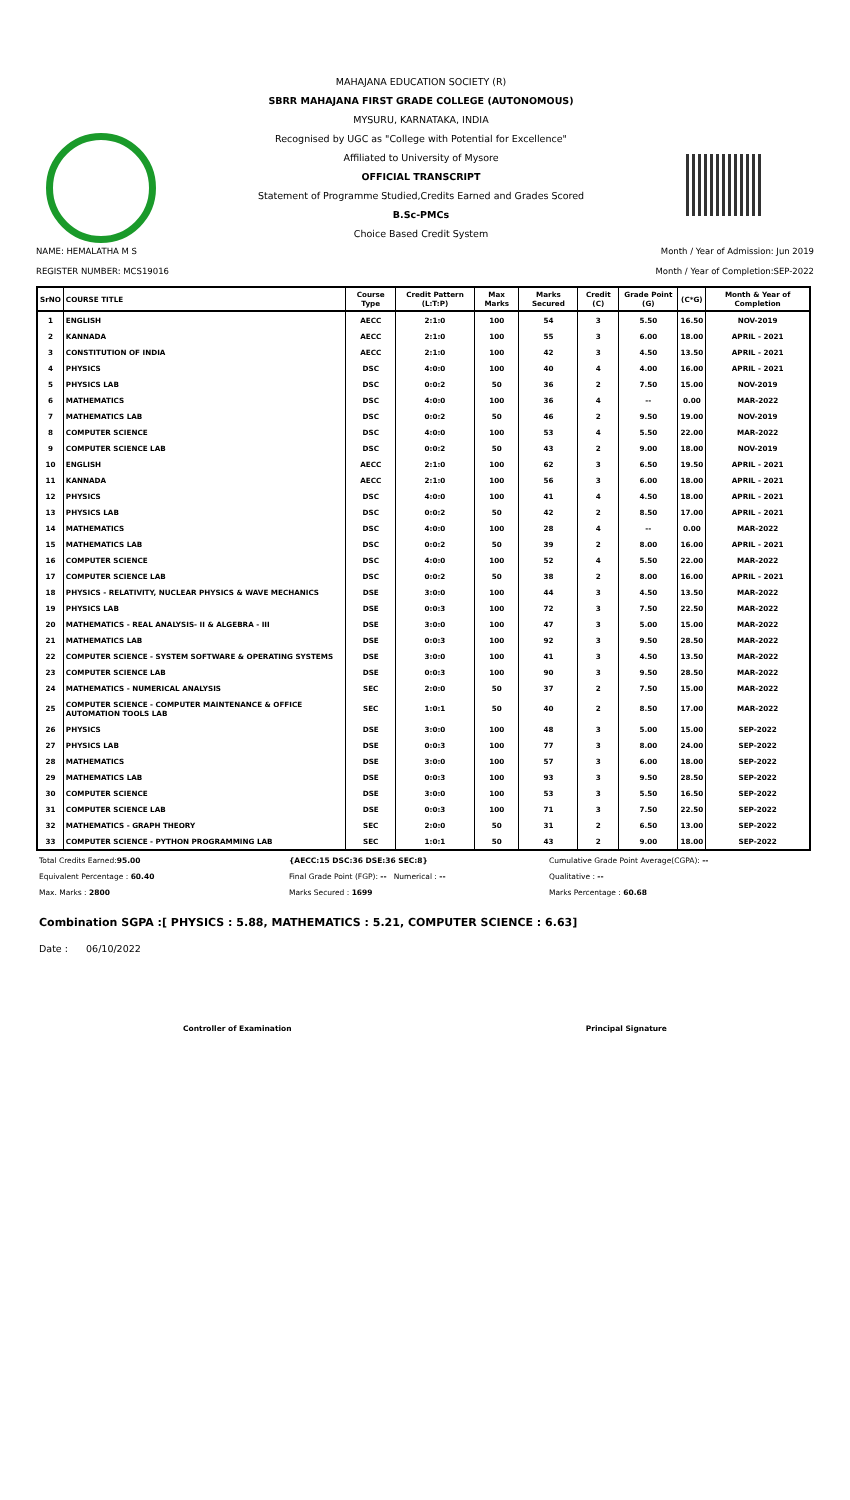MAHAJANA EDUCATION SOCIETY (R)
SBRR MAHAJANA FIRST GRADE COLLEGE (AUTONOMOUS)
MYSURU, KARNATAKA, INDIA
Recognised by UGC as "College with Potential for Excellence"
Affiliated to University of Mysore
OFFICIAL TRANSCRIPT
Statement of Programme Studied,Credits Earned and Grades Scored
B.Sc-PMCs
Choice Based Credit System
NAME: HEMALATHA M S Month / Year of Admission: Jun 2019
REGISTER NUMBER: MCS19016 Month / Year of Completion:SEP-2022
| SrNO | COURSE TITLE | Course Type | Credit Pattern (L:T:P) | Max Marks | Marks Secured | Credit (C) | Grade Point (G) | (C*G) | Month & Year of Completion |
| --- | --- | --- | --- | --- | --- | --- | --- | --- | --- |
| 1 | ENGLISH | AECC | 2:1:0 | 100 | 54 | 3 | 5.50 | 16.50 | NOV-2019 |
| 2 | KANNADA | AECC | 2:1:0 | 100 | 55 | 3 | 6.00 | 18.00 | APRIL - 2021 |
| 3 | CONSTITUTION OF INDIA | AECC | 2:1:0 | 100 | 42 | 3 | 4.50 | 13.50 | APRIL - 2021 |
| 4 | PHYSICS | DSC | 4:0:0 | 100 | 40 | 4 | 4.00 | 16.00 | APRIL - 2021 |
| 5 | PHYSICS LAB | DSC | 0:0:2 | 50 | 36 | 2 | 7.50 | 15.00 | NOV-2019 |
| 6 | MATHEMATICS | DSC | 4:0:0 | 100 | 36 | 4 | -- | 0.00 | MAR-2022 |
| 7 | MATHEMATICS LAB | DSC | 0:0:2 | 50 | 46 | 2 | 9.50 | 19.00 | NOV-2019 |
| 8 | COMPUTER SCIENCE | DSC | 4:0:0 | 100 | 53 | 4 | 5.50 | 22.00 | MAR-2022 |
| 9 | COMPUTER SCIENCE LAB | DSC | 0:0:2 | 50 | 43 | 2 | 9.00 | 18.00 | NOV-2019 |
| 10 | ENGLISH | AECC | 2:1:0 | 100 | 62 | 3 | 6.50 | 19.50 | APRIL - 2021 |
| 11 | KANNADA | AECC | 2:1:0 | 100 | 56 | 3 | 6.00 | 18.00 | APRIL - 2021 |
| 12 | PHYSICS | DSC | 4:0:0 | 100 | 41 | 4 | 4.50 | 18.00 | APRIL - 2021 |
| 13 | PHYSICS LAB | DSC | 0:0:2 | 50 | 42 | 2 | 8.50 | 17.00 | APRIL - 2021 |
| 14 | MATHEMATICS | DSC | 4:0:0 | 100 | 28 | 4 | -- | 0.00 | MAR-2022 |
| 15 | MATHEMATICS LAB | DSC | 0:0:2 | 50 | 39 | 2 | 8.00 | 16.00 | APRIL - 2021 |
| 16 | COMPUTER SCIENCE | DSC | 4:0:0 | 100 | 52 | 4 | 5.50 | 22.00 | MAR-2022 |
| 17 | COMPUTER SCIENCE LAB | DSC | 0:0:2 | 50 | 38 | 2 | 8.00 | 16.00 | APRIL - 2021 |
| 18 | PHYSICS - RELATIVITY, NUCLEAR PHYSICS & WAVE MECHANICS | DSE | 3:0:0 | 100 | 44 | 3 | 4.50 | 13.50 | MAR-2022 |
| 19 | PHYSICS LAB | DSE | 0:0:3 | 100 | 72 | 3 | 7.50 | 22.50 | MAR-2022 |
| 20 | MATHEMATICS - REAL ANALYSIS- II & ALGEBRA - III | DSE | 3:0:0 | 100 | 47 | 3 | 5.00 | 15.00 | MAR-2022 |
| 21 | MATHEMATICS LAB | DSE | 0:0:3 | 100 | 92 | 3 | 9.50 | 28.50 | MAR-2022 |
| 22 | COMPUTER SCIENCE - SYSTEM SOFTWARE & OPERATING SYSTEMS | DSE | 3:0:0 | 100 | 41 | 3 | 4.50 | 13.50 | MAR-2022 |
| 23 | COMPUTER SCIENCE LAB | DSE | 0:0:3 | 100 | 90 | 3 | 9.50 | 28.50 | MAR-2022 |
| 24 | MATHEMATICS - NUMERICAL ANALYSIS | SEC | 2:0:0 | 50 | 37 | 2 | 7.50 | 15.00 | MAR-2022 |
| 25 | COMPUTER SCIENCE - COMPUTER MAINTENANCE & OFFICE AUTOMATION TOOLS LAB | SEC | 1:0:1 | 50 | 40 | 2 | 8.50 | 17.00 | MAR-2022 |
| 26 | PHYSICS | DSE | 3:0:0 | 100 | 48 | 3 | 5.00 | 15.00 | SEP-2022 |
| 27 | PHYSICS LAB | DSE | 0:0:3 | 100 | 77 | 3 | 8.00 | 24.00 | SEP-2022 |
| 28 | MATHEMATICS | DSE | 3:0:0 | 100 | 57 | 3 | 6.00 | 18.00 | SEP-2022 |
| 29 | MATHEMATICS LAB | DSE | 0:0:3 | 100 | 93 | 3 | 9.50 | 28.50 | SEP-2022 |
| 30 | COMPUTER SCIENCE | DSE | 3:0:0 | 100 | 53 | 3 | 5.50 | 16.50 | SEP-2022 |
| 31 | COMPUTER SCIENCE LAB | DSE | 0:0:3 | 100 | 71 | 3 | 7.50 | 22.50 | SEP-2022 |
| 32 | MATHEMATICS - GRAPH THEORY | SEC | 2:0:0 | 50 | 31 | 2 | 6.50 | 13.00 | SEP-2022 |
| 33 | COMPUTER SCIENCE - PYTHON PROGRAMMING LAB | SEC | 1:0:1 | 50 | 43 | 2 | 9.00 | 18.00 | SEP-2022 |
Total Credits Earned:95.00
{AECC:15 DSC:36 DSE:36 SEC:8}
Cumulative Grade Point Average(CGPA): --
Equivalent Percentage : 60.40
Final Grade Point (FGP): -- Numerical : --
Qualitative : --
Max. Marks : 2800
Marks Secured : 1699
Marks Percentage : 60.68
Combination SGPA :[ PHYSICS : 5.88, MATHEMATICS : 5.21, COMPUTER SCIENCE : 6.63]
Date : 06/10/2022
Controller of Examination Principal Signature